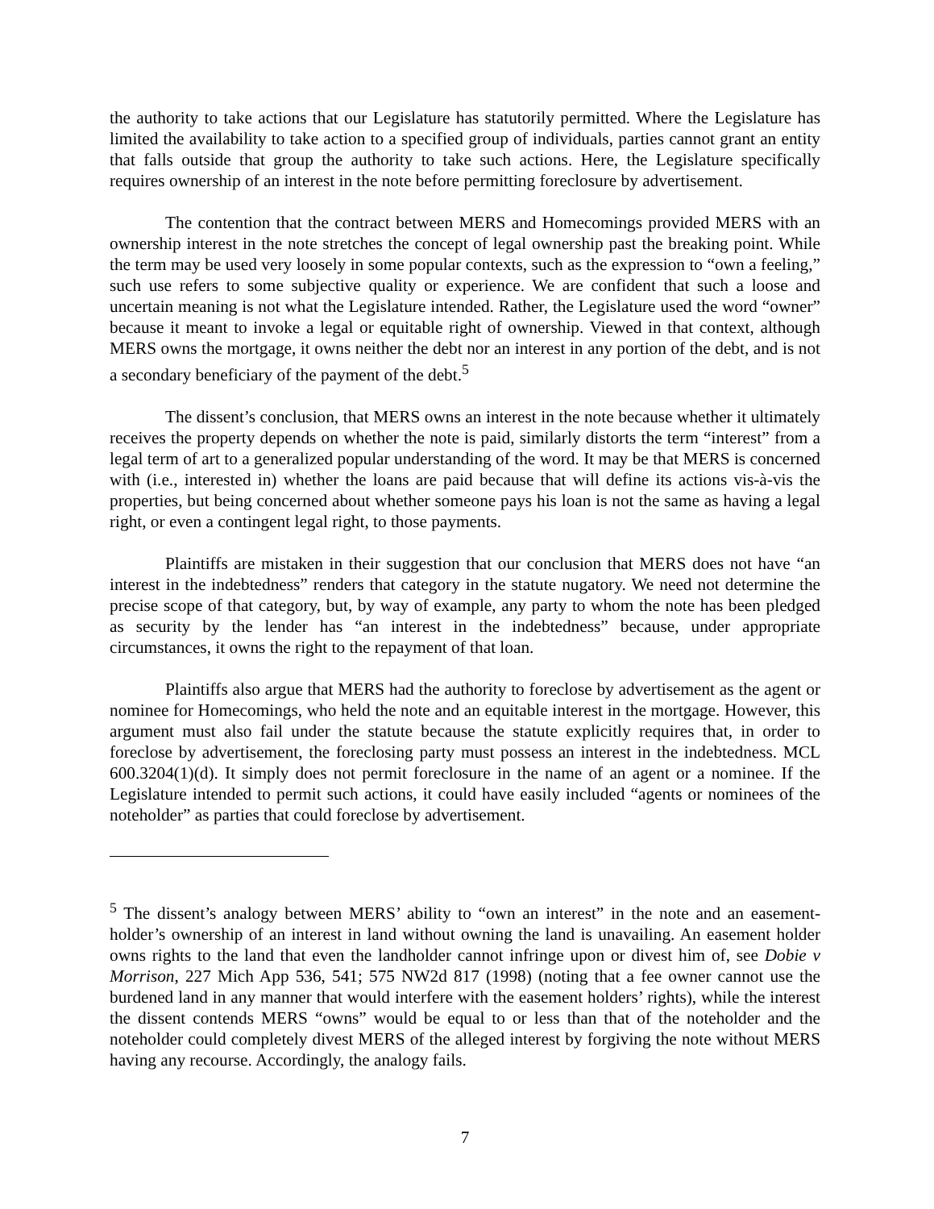the authority to take actions that our Legislature has statutorily permitted. Where the Legislature has limited the availability to take action to a specified group of individuals, parties cannot grant an entity that falls outside that group the authority to take such actions. Here, the Legislature specifically requires ownership of an interest in the note before permitting foreclosure by advertisement.
The contention that the contract between MERS and Homecomings provided MERS with an ownership interest in the note stretches the concept of legal ownership past the breaking point. While the term may be used very loosely in some popular contexts, such as the expression to “own a feeling,” such use refers to some subjective quality or experience. We are confident that such a loose and uncertain meaning is not what the Legislature intended. Rather, the Legislature used the word “owner” because it meant to invoke a legal or equitable right of ownership. Viewed in that context, although MERS owns the mortgage, it owns neither the debt nor an interest in any portion of the debt, and is not a secondary beneficiary of the payment of the debt.<sup>5</sup>
The dissent’s conclusion, that MERS owns an interest in the note because whether it ultimately receives the property depends on whether the note is paid, similarly distorts the term “interest” from a legal term of art to a generalized popular understanding of the word. It may be that MERS is concerned with (i.e., interested in) whether the loans are paid because that will define its actions vis-à-vis the properties, but being concerned about whether someone pays his loan is not the same as having a legal right, or even a contingent legal right, to those payments.
Plaintiffs are mistaken in their suggestion that our conclusion that MERS does not have “an interest in the indebtedness” renders that category in the statute nugatory. We need not determine the precise scope of that category, but, by way of example, any party to whom the note has been pledged as security by the lender has “an interest in the indebtedness” because, under appropriate circumstances, it owns the right to the repayment of that loan.
Plaintiffs also argue that MERS had the authority to foreclose by advertisement as the agent or nominee for Homecomings, who held the note and an equitable interest in the mortgage. However, this argument must also fail under the statute because the statute explicitly requires that, in order to foreclose by advertisement, the foreclosing party must possess an interest in the indebtedness. MCL 600.3204(1)(d). It simply does not permit foreclosure in the name of an agent or a nominee. If the Legislature intended to permit such actions, it could have easily included “agents or nominees of the noteholder” as parties that could foreclose by advertisement.
<sup>5</sup> The dissent’s analogy between MERS’ ability to “own an interest” in the note and an easement-holder’s ownership of an interest in land without owning the land is unavailing. An easement holder owns rights to the land that even the landholder cannot infringe upon or divest him of, see Dobie v Morrison, 227 Mich App 536, 541; 575 NW2d 817 (1998) (noting that a fee owner cannot use the burdened land in any manner that would interfere with the easement holders’ rights), while the interest the dissent contends MERS “owns” would be equal to or less than that of the noteholder and the noteholder could completely divest MERS of the alleged interest by forgiving the note without MERS having any recourse. Accordingly, the analogy fails.
7